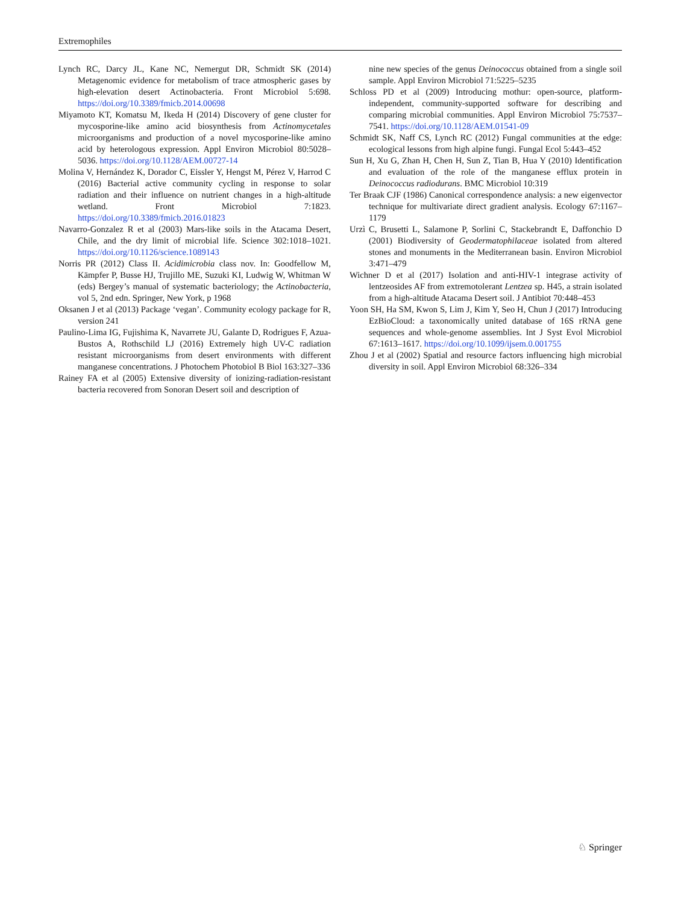Extremophiles
Lynch RC, Darcy JL, Kane NC, Nemergut DR, Schmidt SK (2014) Metagenomic evidence for metabolism of trace atmospheric gases by high-elevation desert Actinobacteria. Front Microbiol 5:698. https://doi.org/10.3389/fmicb.2014.00698
Miyamoto KT, Komatsu M, Ikeda H (2014) Discovery of gene cluster for mycosporine-like amino acid biosynthesis from Actinomycetales microorganisms and production of a novel mycosporine-like amino acid by heterologous expression. Appl Environ Microbiol 80:5028–5036. https://doi.org/10.1128/AEM.00727-14
Molina V, Hernández K, Dorador C, Eissler Y, Hengst M, Pérez V, Harrod C (2016) Bacterial active community cycling in response to solar radiation and their influence on nutrient changes in a high-altitude wetland. Front Microbiol 7:1823. https://doi.org/10.3389/fmicb.2016.01823
Navarro-Gonzalez R et al (2003) Mars-like soils in the Atacama Desert, Chile, and the dry limit of microbial life. Science 302:1018–1021. https://doi.org/10.1126/science.1089143
Norris PR (2012) Class II. Acidimicrobia class nov. In: Goodfellow M, Kämpfer P, Busse HJ, Trujillo ME, Suzuki KI, Ludwig W, Whitman W (eds) Bergey’s manual of systematic bacteriology; the Actinobacteria, vol 5, 2nd edn. Springer, New York, p 1968
Oksanen J et al (2013) Package ‘vegan’. Community ecology package for R, version 241
Paulino-Lima IG, Fujishima K, Navarrete JU, Galante D, Rodrigues F, Azua-Bustos A, Rothschild LJ (2016) Extremely high UV-C radiation resistant microorganisms from desert environments with different manganese concentrations. J Photochem Photobiol B Biol 163:327–336
Rainey FA et al (2005) Extensive diversity of ionizing-radiation-resistant bacteria recovered from Sonoran Desert soil and description of
nine new species of the genus Deinococcus obtained from a single soil sample. Appl Environ Microbiol 71:5225–5235
Schloss PD et al (2009) Introducing mothur: open-source, platform-independent, community-supported software for describing and comparing microbial communities. Appl Environ Microbiol 75:7537–7541. https://doi.org/10.1128/AEM.01541-09
Schmidt SK, Naff CS, Lynch RC (2012) Fungal communities at the edge: ecological lessons from high alpine fungi. Fungal Ecol 5:443–452
Sun H, Xu G, Zhan H, Chen H, Sun Z, Tian B, Hua Y (2010) Identification and evaluation of the role of the manganese efflux protein in Deinococcus radiodurans. BMC Microbiol 10:319
Ter Braak CJF (1986) Canonical correspondence analysis: a new eigenvector technique for multivariate direct gradient analysis. Ecology 67:1167–1179
Urzì C, Brusetti L, Salamone P, Sorlini C, Stackebrandt E, Daffonchio D (2001) Biodiversity of Geodermatophilaceae isolated from altered stones and monuments in the Mediterranean basin. Environ Microbiol 3:471–479
Wichner D et al (2017) Isolation and anti-HIV-1 integrase activity of lentzeosides AF from extremotolerant Lentzea sp. H45, a strain isolated from a high-altitude Atacama Desert soil. J Antibiot 70:448–453
Yoon SH, Ha SM, Kwon S, Lim J, Kim Y, Seo H, Chun J (2017) Introducing EzBioCloud: a taxonomically united database of 16S rRNA gene sequences and whole-genome assemblies. Int J Syst Evol Microbiol 67:1613–1617. https://doi.org/10.1099/ijsem.0.001755
Zhou J et al (2002) Spatial and resource factors influencing high microbial diversity in soil. Appl Environ Microbiol 68:326–334
♘ Springer